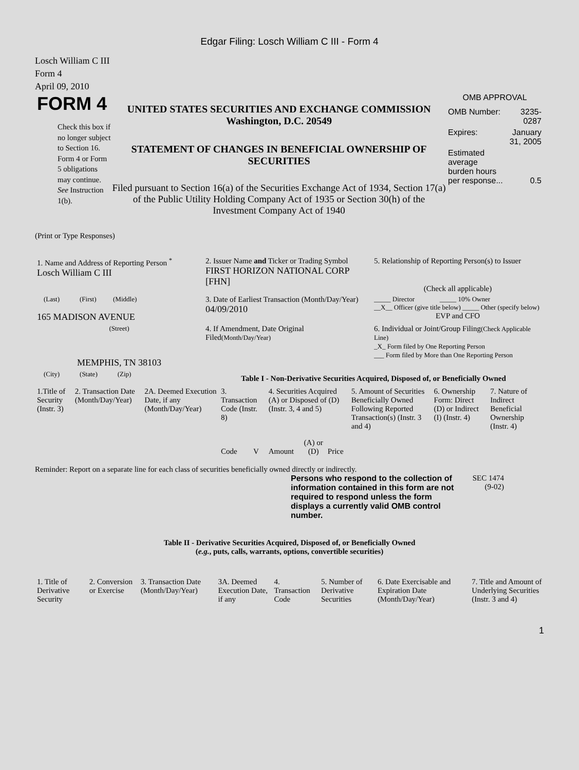Edgar Filing: Losch William C III - Form 4
Losch William C III
Form 4
April 09, 2010
FORM 4
Check this box if no longer subject to Section 16. Form 4 or Form 5 obligations may continue. See Instruction 1(b).
UNITED STATES SECURITIES AND EXCHANGE COMMISSION
Washington, D.C. 20549
STATEMENT OF CHANGES IN BENEFICIAL OWNERSHIP OF SECURITIES
Filed pursuant to Section 16(a) of the Securities Exchange Act of 1934, Section 17(a) of the Public Utility Holding Company Act of 1935 or Section 30(h) of the Investment Company Act of 1940
OMB APPROVAL
| OMB Number: | 3235-0287 |
| Expires: | January 31, 2005 |
| Estimated average burden hours per response... | 0.5 |
(Print or Type Responses)
| 1. Name and Address of Reporting Person <sup>*</sup> Losch William C III | 2. Issuer Name and Ticker or Trading Symbol FIRST HORIZON NATIONAL CORP [FHN] | 5. Relationship of Reporting Person(s) to Issuer (Check all applicable) |
| (Last) (First) (Middle) 165 MADISON AVENUE | 3. Date of Earliest Transaction (Month/Day/Year) 04/09/2010 | _____ Director _____ 10% Owner __X__ Officer (give title below) _____ Other (specify below) EVP and CFO |
| (Street) MEMPHIS, TN 38103 | 4. If Amendment, Date Original Filed (Month/Day/Year) | 6. Individual or Joint/Group Filing (Check Applicable Line) _X_ Form filed by One Reporting Person ___ Form filed by More than One Reporting Person |
| (City) (State) (Zip) | Table I - Non-Derivative Securities Acquired, Disposed of, or Beneficially Owned | |
| 1.Title of Security (Instr. 3) | 2. Transaction Date (Month/Day/Year) | 2A. Deemed Execution Date, if any (Month/Day/Year) | 3. Transaction Code (Instr. 8) | | 4. Securities Acquired (A) or Disposed of (D) (Instr. 3, 4 and 5) | | | 5. Amount of Securities Beneficially Owned Following Reported Transaction(s) (Instr. 3 and 4) | 6. Ownership Form: Direct (D) or Indirect (I) (Instr. 4) | 7. Nature of Indirect Beneficial Ownership (Instr. 4) |
| | | | Code | V | Amount | (A) or (D) | Price | | | |
Reminder: Report on a separate line for each class of securities beneficially owned directly or indirectly.
Persons who respond to the collection of information contained in this form are not required to respond unless the form displays a currently valid OMB control number.
SEC 1474 (9-02)
Table II - Derivative Securities Acquired, Disposed of, or Beneficially Owned
(e.g., puts, calls, warrants, options, convertible securities)
| 1. Title of Derivative Security | 2. Conversion or Exercise | 3. Transaction Date (Month/Day/Year) | 3A. Deemed Execution Date, if any | 4. Transaction Code | 5. Number of Derivative Securities | 6. Date Exercisable and Expiration Date (Month/Day/Year) | 7. Title and Amount of Underlying Securities (Instr. 3 and 4) |
1